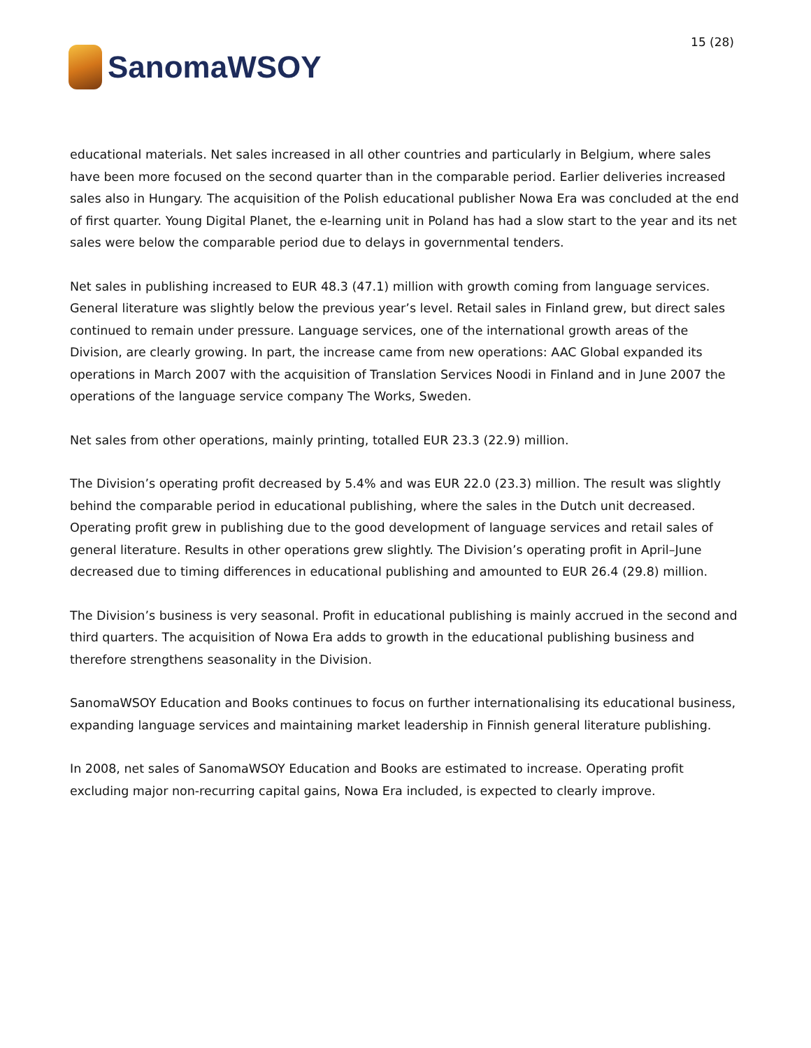SanomaWSOY
15 (28)
educational materials. Net sales increased in all other countries and particularly in Belgium, where sales have been more focused on the second quarter than in the comparable period. Earlier deliveries increased sales also in Hungary. The acquisition of the Polish educational publisher Nowa Era was concluded at the end of first quarter. Young Digital Planet, the e-learning unit in Poland has had a slow start to the year and its net sales were below the comparable period due to delays in governmental tenders.
Net sales in publishing increased to EUR 48.3 (47.1) million with growth coming from language services. General literature was slightly below the previous year’s level. Retail sales in Finland grew, but direct sales continued to remain under pressure. Language services, one of the international growth areas of the Division, are clearly growing. In part, the increase came from new operations: AAC Global expanded its operations in March 2007 with the acquisition of Translation Services Noodi in Finland and in June 2007 the operations of the language service company The Works, Sweden.
Net sales from other operations, mainly printing, totalled EUR 23.3 (22.9) million.
The Division’s operating profit decreased by 5.4% and was EUR 22.0 (23.3) million. The result was slightly behind the comparable period in educational publishing, where the sales in the Dutch unit decreased. Operating profit grew in publishing due to the good development of language services and retail sales of general literature. Results in other operations grew slightly. The Division’s operating profit in April–June decreased due to timing differences in educational publishing and amounted to EUR 26.4 (29.8) million.
The Division’s business is very seasonal. Profit in educational publishing is mainly accrued in the second and third quarters. The acquisition of Nowa Era adds to growth in the educational publishing business and therefore strengthens seasonality in the Division.
SanomaWSOY Education and Books continues to focus on further internationalising its educational business, expanding language services and maintaining market leadership in Finnish general literature publishing.
In 2008, net sales of SanomaWSOY Education and Books are estimated to increase. Operating profit excluding major non-recurring capital gains, Nowa Era included, is expected to clearly improve.